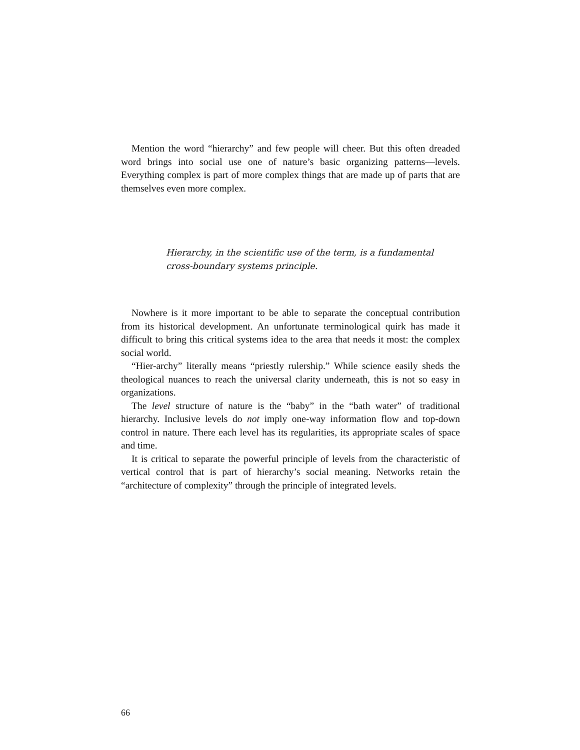Mention the word “hierarchy” and few people will cheer. But this often dreaded word brings into social use one of nature’s basic organizing patterns—levels. Everything complex is part of more complex things that are made up of parts that are themselves even more complex.
Hierarchy, in the scientific use of the term, is a fundamental cross-boundary systems principle.
Nowhere is it more important to be able to separate the conceptual contribution from its historical development. An unfortunate terminological quirk has made it difficult to bring this critical systems idea to the area that needs it most: the complex social world.
“Hier-archy” literally means “priestly rulership.” While science easily sheds the theological nuances to reach the universal clarity underneath, this is not so easy in organizations.
The level structure of nature is the “baby” in the “bath water” of traditional hierarchy. Inclusive levels do not imply one-way information flow and top-down control in nature. There each level has its regularities, its appropriate scales of space and time.
It is critical to separate the powerful principle of levels from the characteristic of vertical control that is part of hierarchy’s social meaning. Networks retain the “architecture of complexity” through the principle of integrated levels.
66